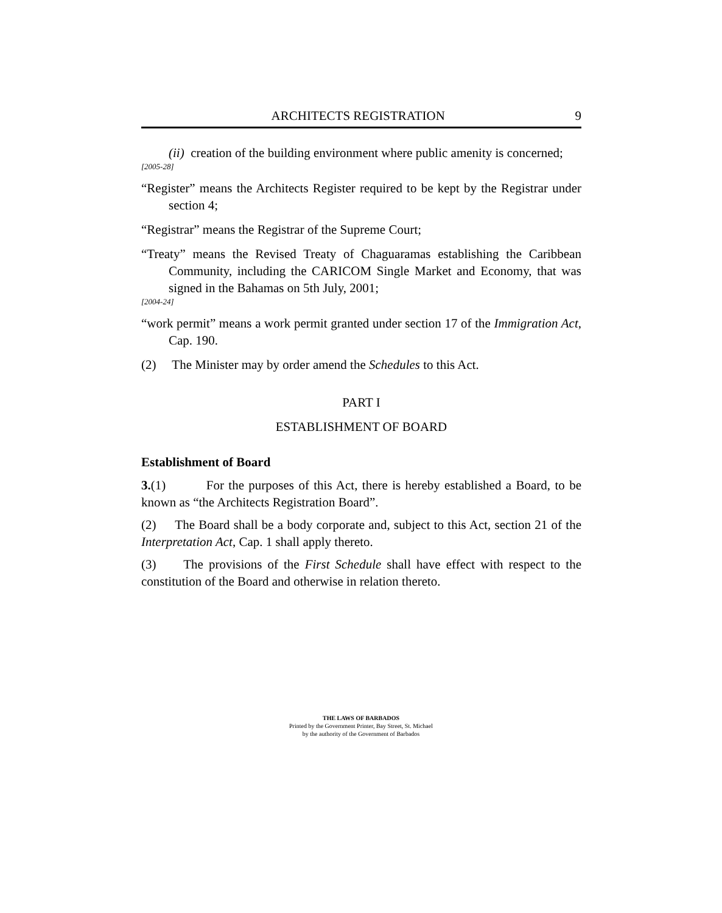ARCHITECTS REGISTRATION 9
(ii) creation of the building environment where public amenity is concerned;
[2005-28]
“Register” means the Architects Register required to be kept by the Registrar under section 4;
“Registrar” means the Registrar of the Supreme Court;
“Treaty” means the Revised Treaty of Chaguaramas establishing the Caribbean Community, including the CARICOM Single Market and Economy, that was signed in the Bahamas on 5th July, 2001;
[2004-24]
“work permit” means a work permit granted under section 17 of the Immigration Act, Cap. 190.
(2) The Minister may by order amend the Schedules to this Act.
PART I
ESTABLISHMENT OF BOARD
Establishment of Board
3.(1) For the purposes of this Act, there is hereby established a Board, to be known as “the Architects Registration Board”.
(2) The Board shall be a body corporate and, subject to this Act, section 21 of the Interpretation Act, Cap. 1 shall apply thereto.
(3) The provisions of the First Schedule shall have effect with respect to the constitution of the Board and otherwise in relation thereto.
THE LAWS OF BARBADOS
Printed by the Government Printer, Bay Street, St. Michael
by the authority of the Government of Barbados